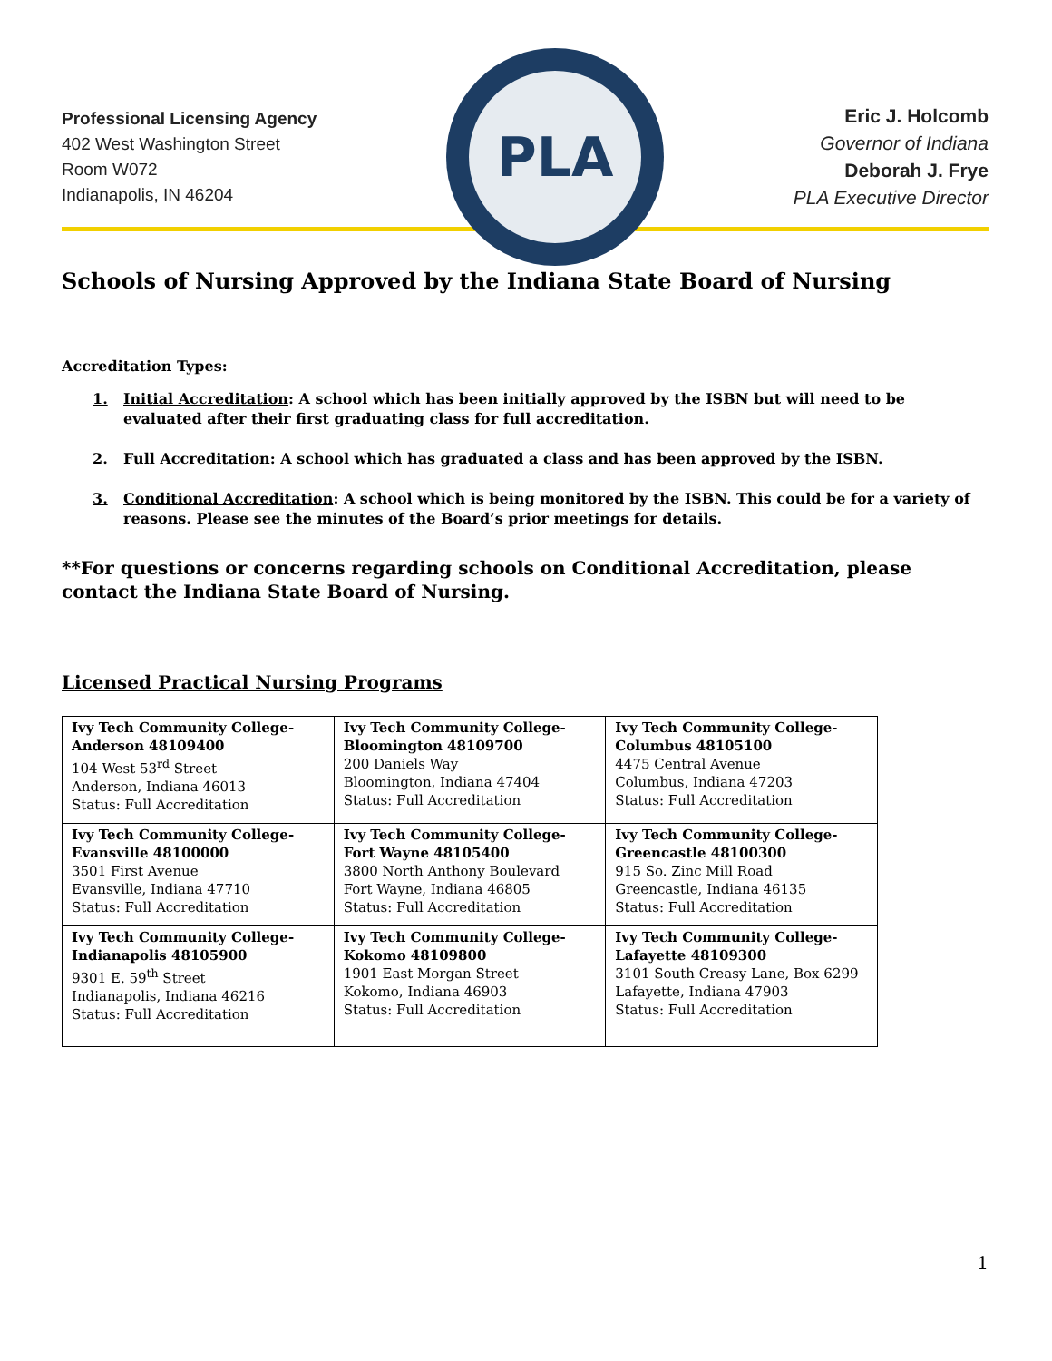Professional Licensing Agency
402 West Washington Street
Room W072
Indianapolis, IN 46204
PLA
Eric J. Holcomb
Governor of Indiana
Deborah J. Frye
PLA Executive Director
Schools of Nursing Approved by the Indiana State Board of Nursing
Accreditation Types:
1. Initial Accreditation: A school which has been initially approved by the ISBN but will need to be evaluated after their first graduating class for full accreditation.
2. Full Accreditation: A school which has graduated a class and has been approved by the ISBN.
3. Conditional Accreditation: A school which is being monitored by the ISBN. This could be for a variety of reasons. Please see the minutes of the Board’s prior meetings for details.
**For questions or concerns regarding schools on Conditional Accreditation, please contact the Indiana State Board of Nursing.
Licensed Practical Nursing Programs
| Ivy Tech Community College- Anderson 48109400 104 West 53<sup>rd</sup> Street Anderson, Indiana 46013 Status: Full Accreditation | Ivy Tech Community College- Bloomington 48109700 200 Daniels Way Bloomington, Indiana 47404 Status: Full Accreditation | Ivy Tech Community College- Columbus 48105100 4475 Central Avenue Columbus, Indiana 47203 Status: Full Accreditation |
| Ivy Tech Community College- Evansville 48100000 3501 First Avenue Evansville, Indiana 47710 Status: Full Accreditation | Ivy Tech Community College- Fort Wayne 48105400 3800 North Anthony Boulevard Fort Wayne, Indiana 46805 Status: Full Accreditation | Ivy Tech Community College- Greencastle 48100300 915 So. Zinc Mill Road Greencastle, Indiana 46135 Status: Full Accreditation |
| Ivy Tech Community College- Indianapolis 48105900 9301 E. 59<sup>th</sup> Street Indianapolis, Indiana 46216 Status: Full Accreditation | Ivy Tech Community College- Kokomo 48109800 1901 East Morgan Street Kokomo, Indiana 46903 Status: Full Accreditation | Ivy Tech Community College- Lafayette 48109300 3101 South Creasy Lane, Box 6299 Lafayette, Indiana 47903 Status: Full Accreditation |
1